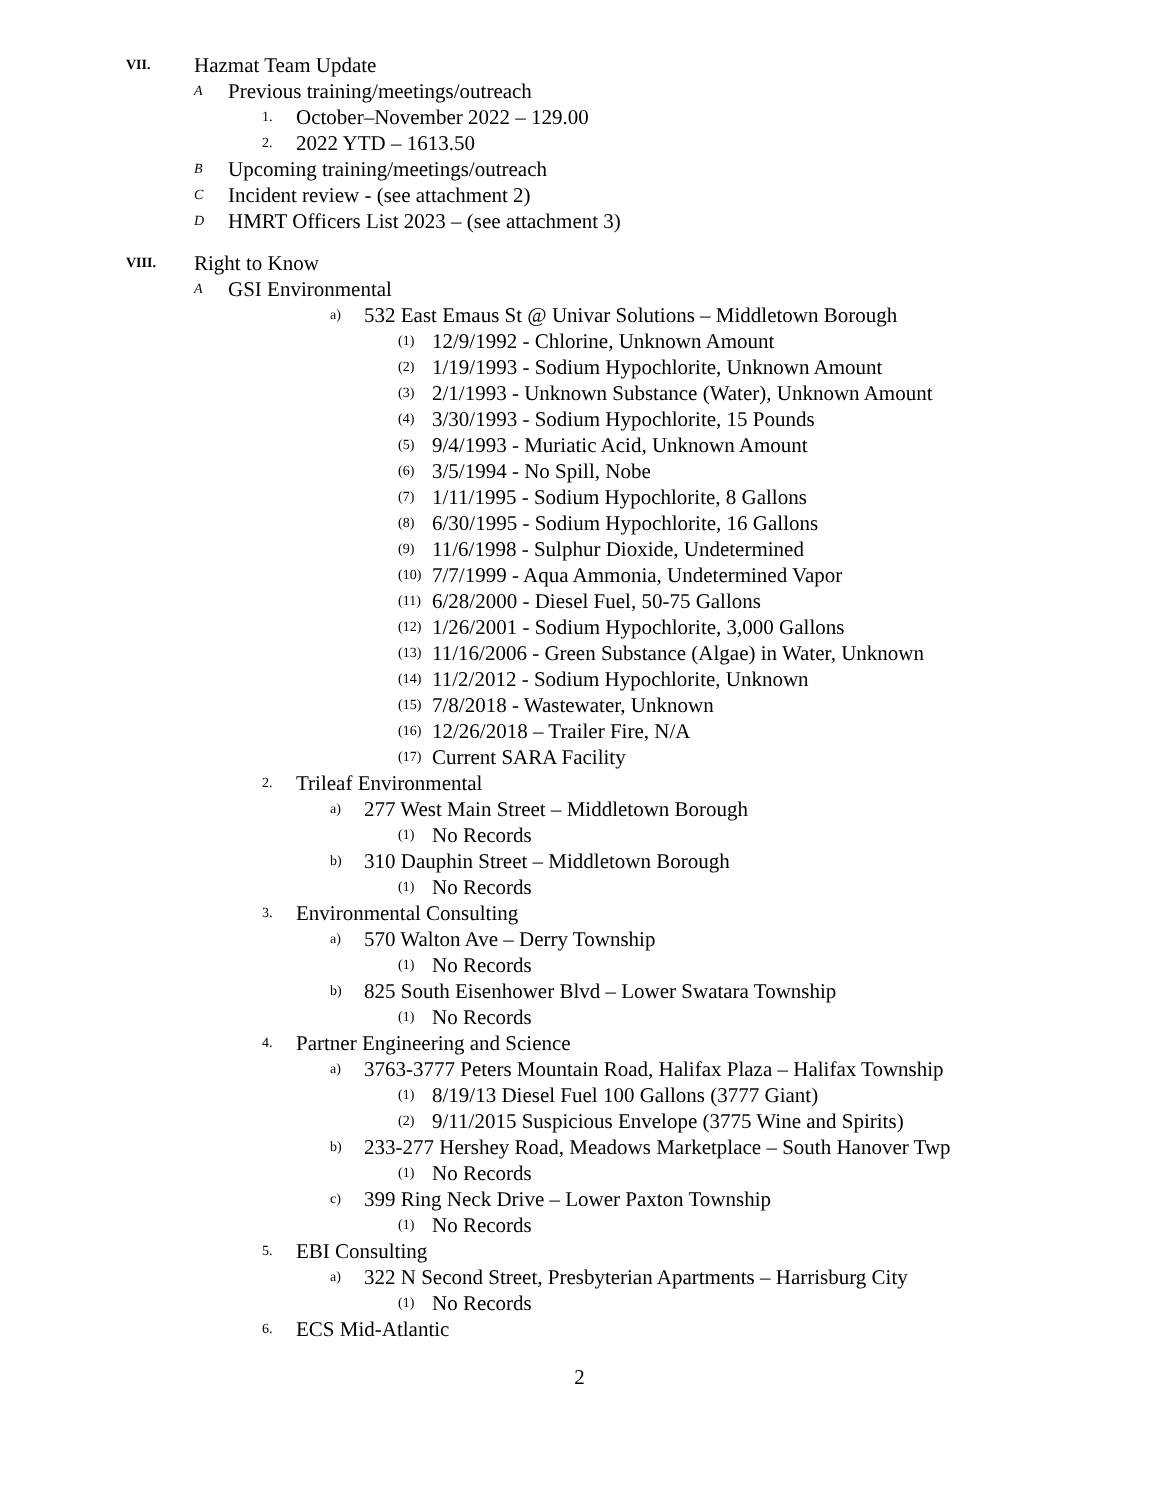VII. Hazmat Team Update
A Previous training/meetings/outreach
1. October–November 2022 – 129.00
2. 2022 YTD – 1613.50
B Upcoming training/meetings/outreach
C Incident review - (see attachment 2)
D HMRT Officers List 2023 – (see attachment 3)
VIII. Right to Know
A GSI Environmental
a) 532 East Emaus St @ Univar Solutions – Middletown Borough
(1) 12/9/1992 - Chlorine, Unknown Amount
(2) 1/19/1993 - Sodium Hypochlorite, Unknown Amount
(3) 2/1/1993 - Unknown Substance (Water), Unknown Amount
(4) 3/30/1993 - Sodium Hypochlorite, 15 Pounds
(5) 9/4/1993 - Muriatic Acid, Unknown Amount
(6) 3/5/1994 - No Spill, Nobe
(7) 1/11/1995 - Sodium Hypochlorite, 8 Gallons
(8) 6/30/1995 - Sodium Hypochlorite, 16 Gallons
(9) 11/6/1998 - Sulphur Dioxide, Undetermined
(10) 7/7/1999 - Aqua Ammonia, Undetermined Vapor
(11) 6/28/2000 - Diesel Fuel, 50-75 Gallons
(12) 1/26/2001 - Sodium Hypochlorite, 3,000 Gallons
(13) 11/16/2006 - Green Substance (Algae) in Water, Unknown
(14) 11/2/2012 - Sodium Hypochlorite, Unknown
(15) 7/8/2018 - Wastewater, Unknown
(16) 12/26/2018 – Trailer Fire, N/A
(17) Current SARA Facility
2. Trileaf Environmental
a) 277 West Main Street – Middletown Borough
(1) No Records
b) 310 Dauphin Street – Middletown Borough
(1) No Records
3. Environmental Consulting
a) 570 Walton Ave – Derry Township
(1) No Records
b) 825 South Eisenhower Blvd – Lower Swatara Township
(1) No Records
4. Partner Engineering and Science
a) 3763-3777 Peters Mountain Road, Halifax Plaza – Halifax Township
(1) 8/19/13 Diesel Fuel 100 Gallons (3777 Giant)
(2) 9/11/2015 Suspicious Envelope (3775 Wine and Spirits)
b) 233-277 Hershey Road, Meadows Marketplace – South Hanover Twp
(1) No Records
c) 399 Ring Neck Drive – Lower Paxton Township
(1) No Records
5. EBI Consulting
a) 322 N Second Street, Presbyterian Apartments – Harrisburg City
(1) No Records
6. ECS Mid-Atlantic
2